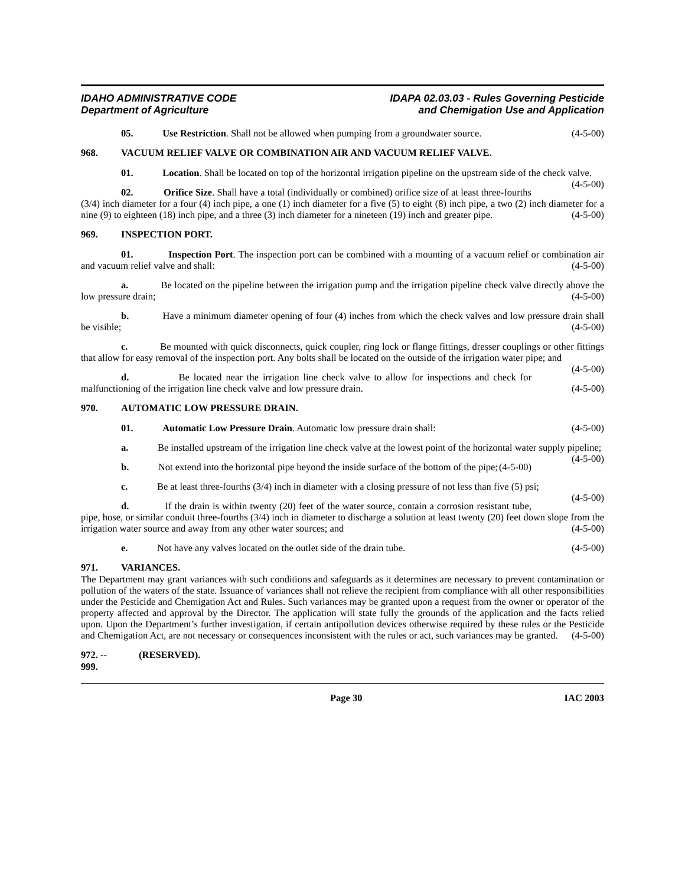IDAHO ADMINISTRATIVE CODE
Department of Agriculture
IDAPA 02.03.03 - Rules Governing Pesticide
and Chemigation Use and Application
05. Use Restriction. Shall not be allowed when pumping from a groundwater source. (4-5-00)
968. VACUUM RELIEF VALVE OR COMBINATION AIR AND VACUUM RELIEF VALVE.
01. Location. Shall be located on top of the horizontal irrigation pipeline on the upstream side of the check valve. (4-5-00)
02. Orifice Size. Shall have a total (individually or combined) orifice size of at least three-fourths (3/4) inch diameter for a four (4) inch pipe, a one (1) inch diameter for a five (5) to eight (8) inch pipe, a two (2) inch diameter for a nine (9) to eighteen (18) inch pipe, and a three (3) inch diameter for a nineteen (19) inch and greater pipe. (4-5-00)
969. INSPECTION PORT.
01. Inspection Port. The inspection port can be combined with a mounting of a vacuum relief or combination air and vacuum relief valve and shall: (4-5-00)
a. Be located on the pipeline between the irrigation pump and the irrigation pipeline check valve directly above the low pressure drain; (4-5-00)
b. Have a minimum diameter opening of four (4) inches from which the check valves and low pressure drain shall be visible; (4-5-00)
c. Be mounted with quick disconnects, quick coupler, ring lock or flange fittings, dresser couplings or other fittings that allow for easy removal of the inspection port. Any bolts shall be located on the outside of the irrigation water pipe; and (4-5-00)
d. Be located near the irrigation line check valve to allow for inspections and check for malfunctioning of the irrigation line check valve and low pressure drain. (4-5-00)
970. AUTOMATIC LOW PRESSURE DRAIN.
01. Automatic Low Pressure Drain. Automatic low pressure drain shall: (4-5-00)
a. Be installed upstream of the irrigation line check valve at the lowest point of the horizontal water supply pipeline; (4-5-00)
b. Not extend into the horizontal pipe beyond the inside surface of the bottom of the pipe; (4-5-00)
c. Be at least three-fourths (3/4) inch in diameter with a closing pressure of not less than five (5) psi; (4-5-00)
d. If the drain is within twenty (20) feet of the water source, contain a corrosion resistant tube, pipe, hose, or similar conduit three-fourths (3/4) inch in diameter to discharge a solution at least twenty (20) feet down slope from the irrigation water source and away from any other water sources; and (4-5-00)
e. Not have any valves located on the outlet side of the drain tube. (4-5-00)
971. VARIANCES.
The Department may grant variances with such conditions and safeguards as it determines are necessary to prevent contamination or pollution of the waters of the state. Issuance of variances shall not relieve the recipient from compliance with all other responsibilities under the Pesticide and Chemigation Act and Rules. Such variances may be granted upon a request from the owner or operator of the property affected and approval by the Director. The application will state fully the grounds of the application and the facts relied upon. Upon the Department’s further investigation, if certain antipollution devices otherwise required by these rules or the Pesticide and Chemigation Act, are not necessary or consequences inconsistent with the rules or act, such variances may be granted. (4-5-00)
972. -- 999. (RESERVED).
Page 30 IAC 2003